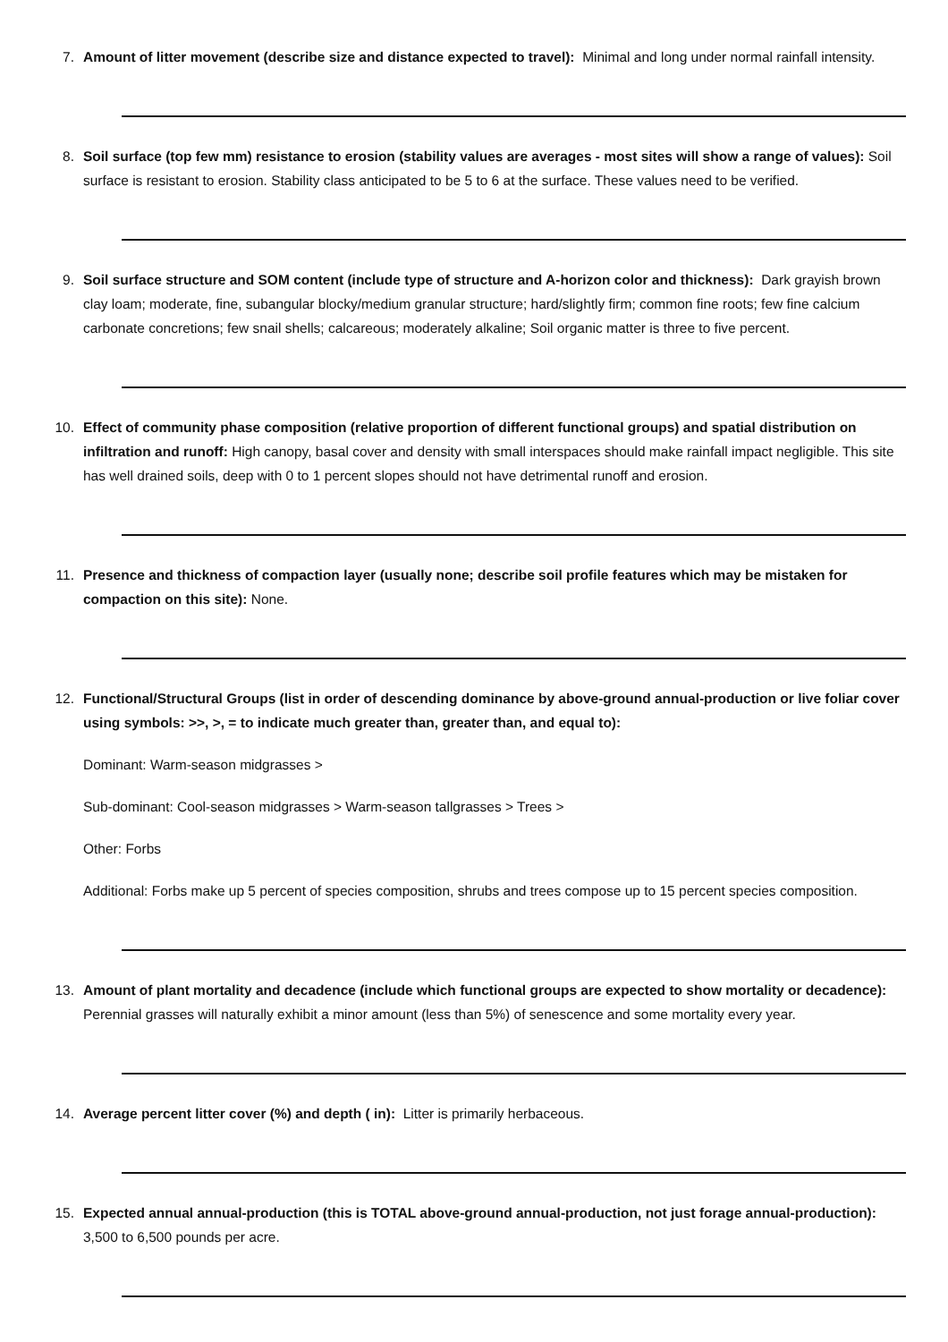7. Amount of litter movement (describe size and distance expected to travel): Minimal and long under normal rainfall intensity.
8. Soil surface (top few mm) resistance to erosion (stability values are averages - most sites will show a range of values): Soil surface is resistant to erosion. Stability class anticipated to be 5 to 6 at the surface. These values need to be verified.
9. Soil surface structure and SOM content (include type of structure and A-horizon color and thickness): Dark grayish brown clay loam; moderate, fine, subangular blocky/medium granular structure; hard/slightly firm; common fine roots; few fine calcium carbonate concretions; few snail shells; calcareous; moderately alkaline; Soil organic matter is three to five percent.
10. Effect of community phase composition (relative proportion of different functional groups) and spatial distribution on infiltration and runoff: High canopy, basal cover and density with small interspaces should make rainfall impact negligible. This site has well drained soils, deep with 0 to 1 percent slopes should not have detrimental runoff and erosion.
11. Presence and thickness of compaction layer (usually none; describe soil profile features which may be mistaken for compaction on this site): None.
12. Functional/Structural Groups (list in order of descending dominance by above-ground annual-production or live foliar cover using symbols: >>, >, = to indicate much greater than, greater than, and equal to):
Dominant: Warm-season midgrasses >
Sub-dominant: Cool-season midgrasses > Warm-season tallgrasses > Trees >
Other: Forbs
Additional: Forbs make up 5 percent of species composition, shrubs and trees compose up to 15 percent species composition.
13. Amount of plant mortality and decadence (include which functional groups are expected to show mortality or decadence): Perennial grasses will naturally exhibit a minor amount (less than 5%) of senescence and some mortality every year.
14. Average percent litter cover (%) and depth ( in): Litter is primarily herbaceous.
15. Expected annual annual-production (this is TOTAL above-ground annual-production, not just forage annual-production): 3,500 to 6,500 pounds per acre.